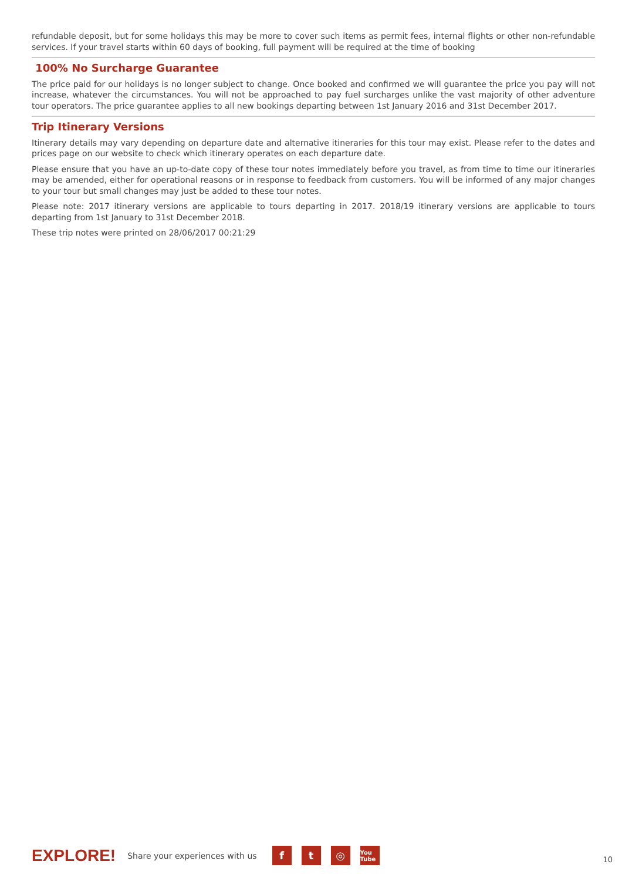refundable deposit, but for some holidays this may be more to cover such items as permit fees, internal flights or other non-refundable services. If your travel starts within 60 days of booking, full payment will be required at the time of booking
100% No Surcharge Guarantee
The price paid for our holidays is no longer subject to change. Once booked and confirmed we will guarantee the price you pay will not increase, whatever the circumstances. You will not be approached to pay fuel surcharges unlike the vast majority of other adventure tour operators. The price guarantee applies to all new bookings departing between 1st January 2016 and 31st December 2017.
Trip Itinerary Versions
Itinerary details may vary depending on departure date and alternative itineraries for this tour may exist. Please refer to the dates and prices page on our website to check which itinerary operates on each departure date.
Please ensure that you have an up-to-date copy of these tour notes immediately before you travel, as from time to time our itineraries may be amended, either for operational reasons or in response to feedback from customers. You will be informed of any major changes to your tour but small changes may just be added to these tour notes.
Please note: 2017 itinerary versions are applicable to tours departing in 2017. 2018/19 itinerary versions are applicable to tours departing from 1st January to 31st December 2018.
These trip notes were printed on 28/06/2017 00:21:29
EXPLORE! Share your experiences with us f t ◎ You Tube 10